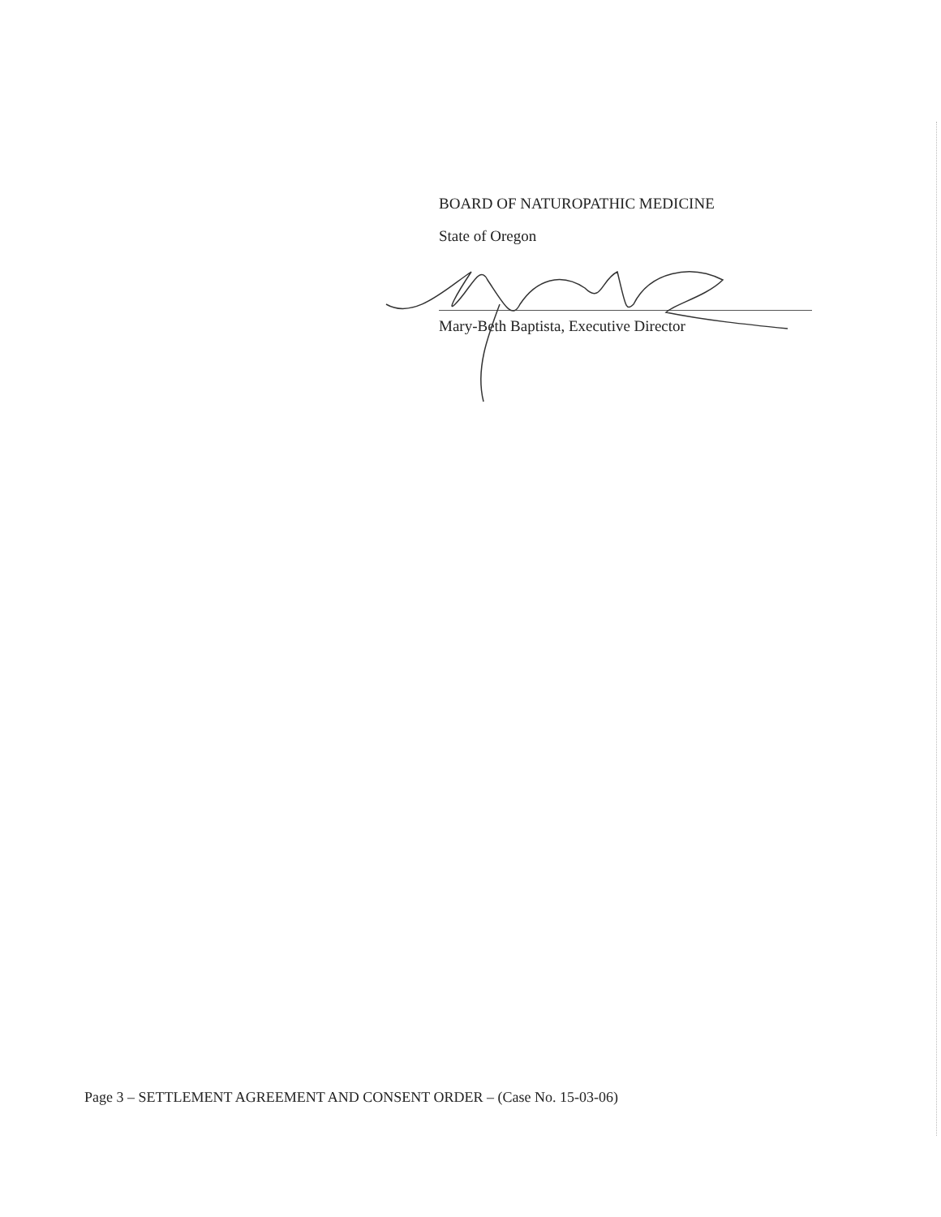BOARD OF NATUROPATHIC MEDICINE
State of Oregon
Mary-Beth Baptista, Executive Director
Page 3 – SETTLEMENT AGREEMENT AND CONSENT ORDER – (Case No. 15-03-06)